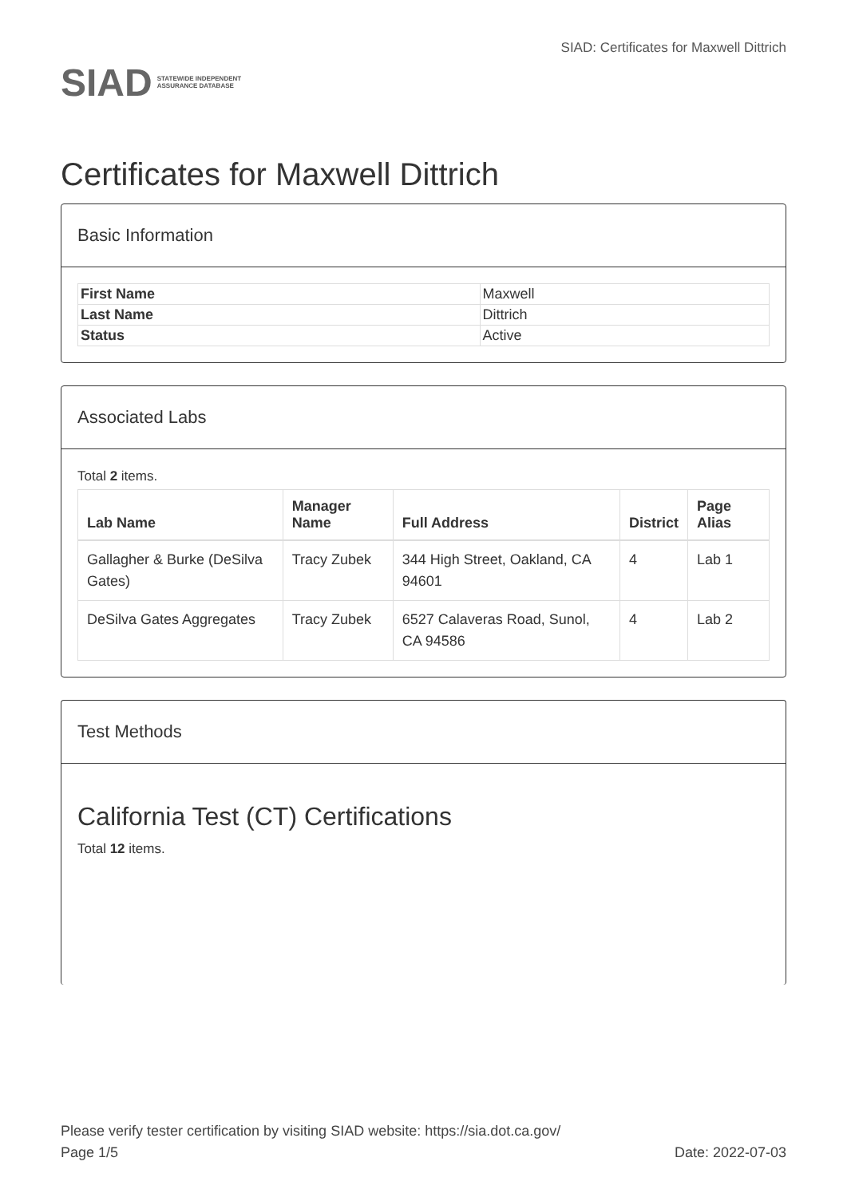SIAD STATEWIDE INDEPENDENT
ASSURANCE DATABASE
SIAD: Certificates for Maxwell Dittrich
Certificates for Maxwell Dittrich
Basic Information
| First Name | Maxwell |
| Last Name | Dittrich |
| Status | Active |
Associated Labs
Total 2 items.
| Lab Name | Manager Name | Full Address | District | Page Alias |
| --- | --- | --- | --- | --- |
| Gallagher & Burke (DeSilva Gates) | Tracy Zubek | 344 High Street, Oakland, CA 94601 | 4 | Lab 1 |
| DeSilva Gates Aggregates | Tracy Zubek | 6527 Calaveras Road, Sunol, CA 94586 | 4 | Lab 2 |
Test Methods
California Test (CT) Certifications
Total 12 items.
Please verify tester certification by visiting SIAD website: https://sia.dot.ca.gov/
Page 1/5 Date: 2022-07-03